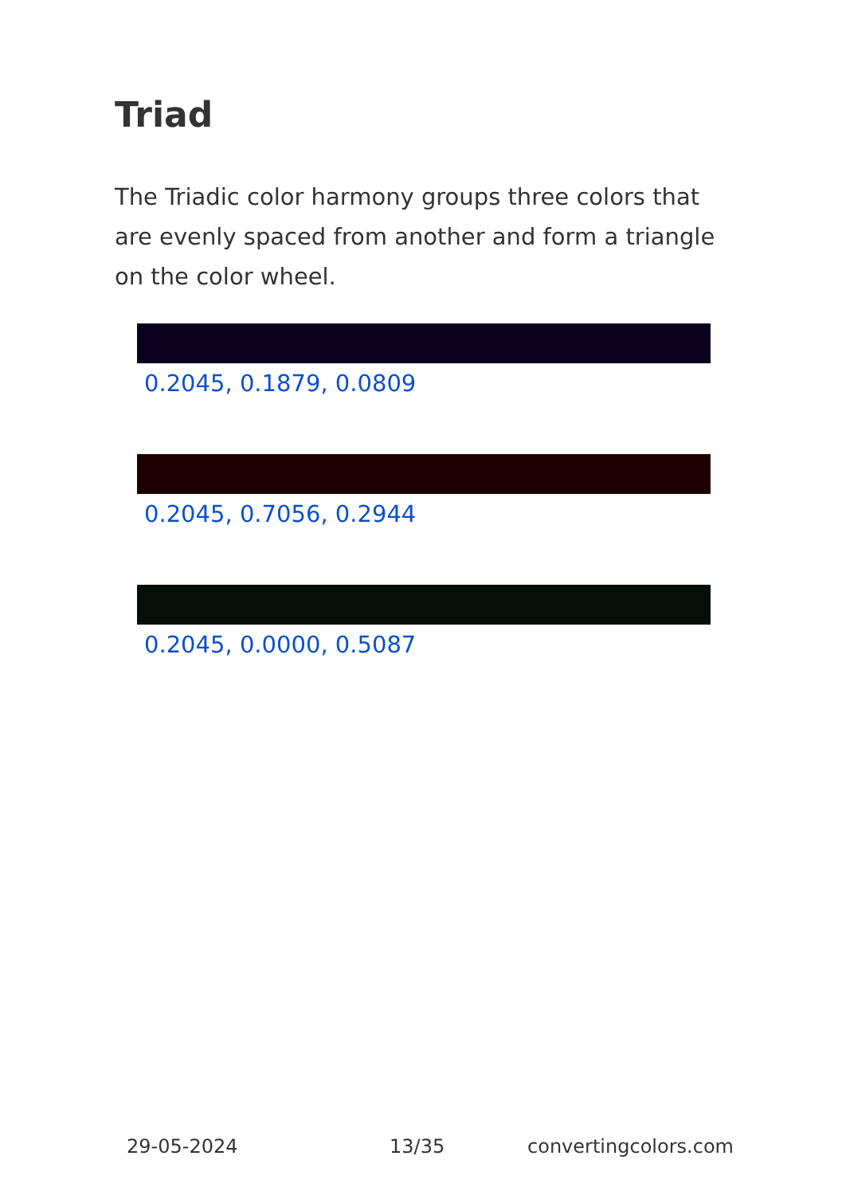Triad
The Triadic color harmony groups three colors that are evenly spaced from another and form a triangle on the color wheel.
0.2045, 0.1879, 0.0809
0.2045, 0.7056, 0.2944
0.2045, 0.0000, 0.5087
29-05-2024 13/35 convertingcolors.com